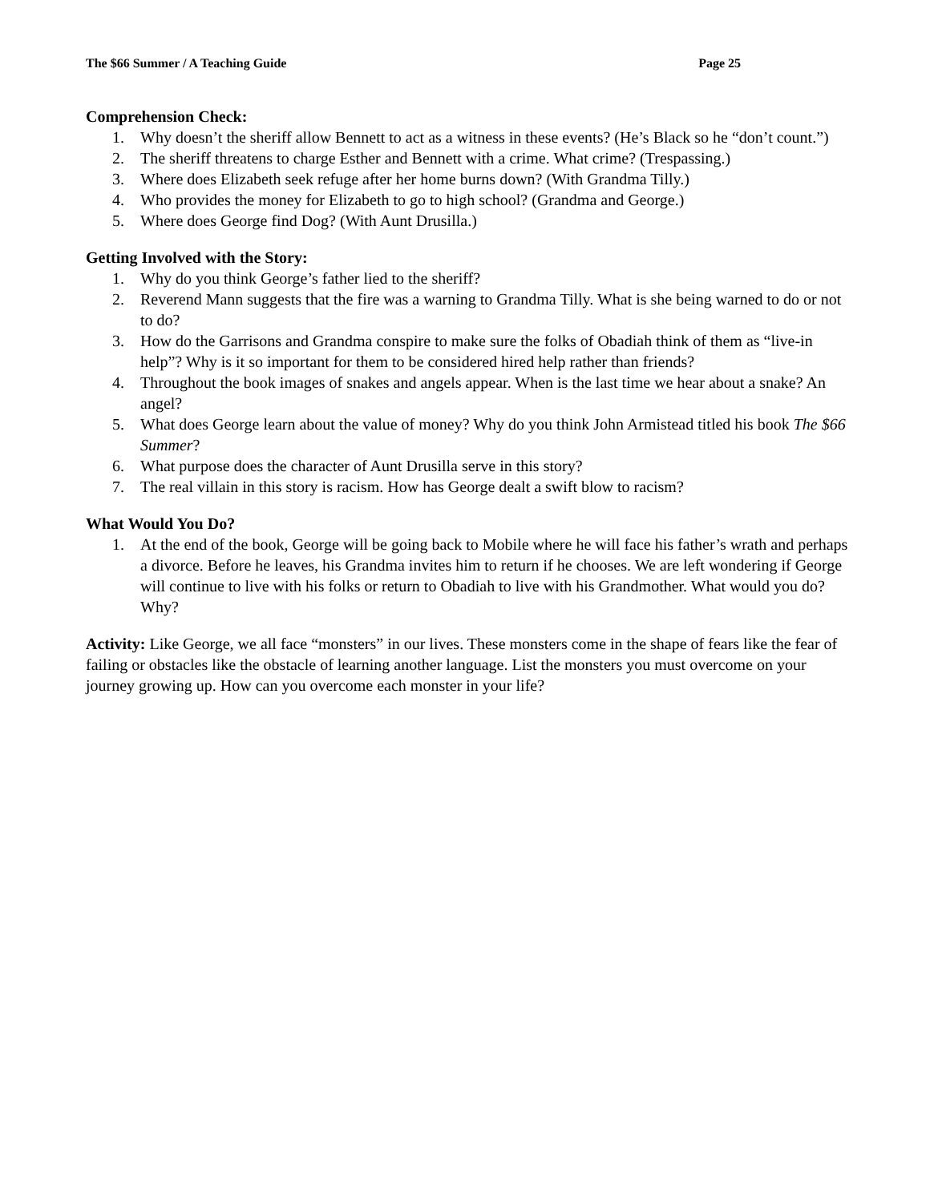The $66 Summer / A Teaching Guide Page 25
Comprehension Check:
1. Why doesn’t the sheriff allow Bennett to act as a witness in these events? (He’s Black so he “don’t count.”)
2. The sheriff threatens to charge Esther and Bennett with a crime. What crime? (Trespassing.)
3. Where does Elizabeth seek refuge after her home burns down? (With Grandma Tilly.)
4. Who provides the money for Elizabeth to go to high school? (Grandma and George.)
5. Where does George find Dog? (With Aunt Drusilla.)
Getting Involved with the Story:
1. Why do you think George’s father lied to the sheriff?
2. Reverend Mann suggests that the fire was a warning to Grandma Tilly. What is she being warned to do or not to do?
3. How do the Garrisons and Grandma conspire to make sure the folks of Obadiah think of them as “live-in help”? Why is it so important for them to be considered hired help rather than friends?
4. Throughout the book images of snakes and angels appear. When is the last time we hear about a snake? An angel?
5. What does George learn about the value of money? Why do you think John Armistead titled his book The $66 Summer?
6. What purpose does the character of Aunt Drusilla serve in this story?
7. The real villain in this story is racism. How has George dealt a swift blow to racism?
What Would You Do?
1. At the end of the book, George will be going back to Mobile where he will face his father’s wrath and perhaps a divorce. Before he leaves, his Grandma invites him to return if he chooses. We are left wondering if George will continue to live with his folks or return to Obadiah to live with his Grandmother. What would you do? Why?
Activity: Like George, we all face “monsters” in our lives. These monsters come in the shape of fears like the fear of failing or obstacles like the obstacle of learning another language. List the monsters you must overcome on your journey growing up. How can you overcome each monster in your life?